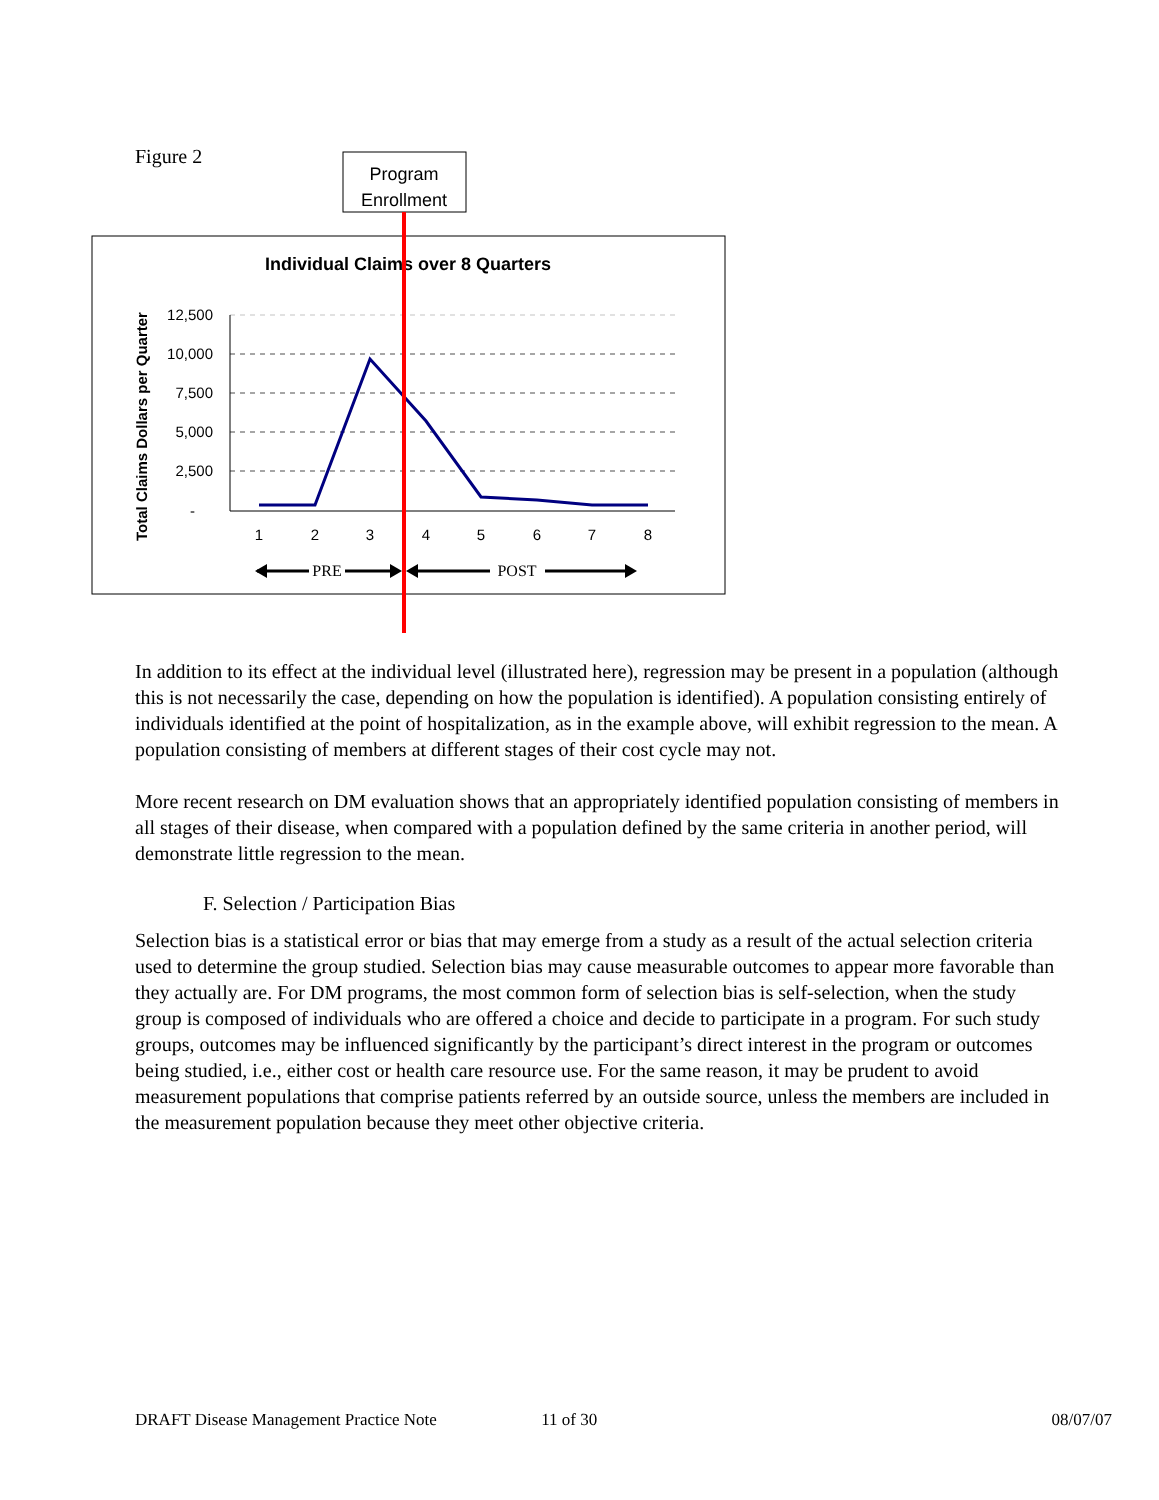Figure 2
Program
Enrollment
Individual Claims over 8 Quarters
Total Claims Dollars per Quarter
12,500
10,000
7,500
5,000
2,500
-
1
2
3
4
5
6
7
8
PRE
POST
In addition to its effect at the individual level (illustrated here), regression may be present in a population (although this is not necessarily the case, depending on how the population is identified). A population consisting entirely of individuals identified at the point of hospitalization, as in the example above, will exhibit regression to the mean. A population consisting of members at different stages of their cost cycle may not.
More recent research on DM evaluation shows that an appropriately identified population consisting of members in all stages of their disease, when compared with a population defined by the same criteria in another period, will demonstrate little regression to the mean.
F. Selection / Participation Bias
Selection bias is a statistical error or bias that may emerge from a study as a result of the actual selection criteria used to determine the group studied. Selection bias may cause measurable outcomes to appear more favorable than they actually are. For DM programs, the most common form of selection bias is self-selection, when the study group is composed of individuals who are offered a choice and decide to participate in a program. For such study groups, outcomes may be influenced significantly by the participant’s direct interest in the program or outcomes being studied, i.e., either cost or health care resource use. For the same reason, it may be prudent to avoid measurement populations that comprise patients referred by an outside source, unless the members are included in the measurement population because they meet other objective criteria.
DRAFT Disease Management Practice Note 11 of 30 08/07/07